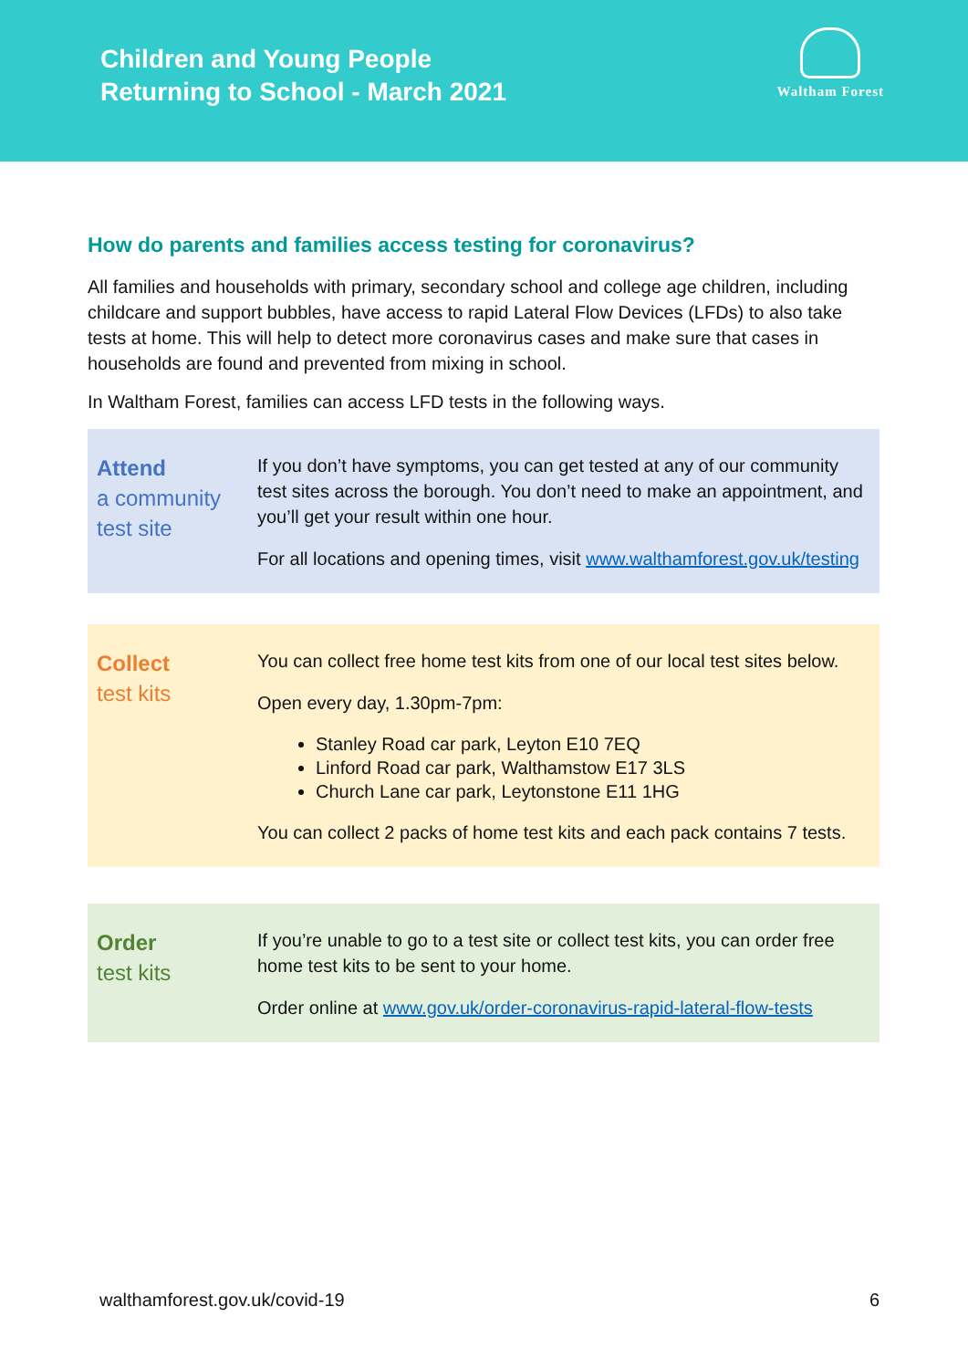Children and Young People
Returning to School - March 2021
Waltham Forest
How do parents and families access testing for coronavirus?
All families and households with primary, secondary school and college age children, including childcare and support bubbles, have access to rapid Lateral Flow Devices (LFDs) to also take tests at home. This will help to detect more coronavirus cases and make sure that cases in households are found and prevented from mixing in school.
In Waltham Forest, families can access LFD tests in the following ways.
Attend
a community test site
If you don’t have symptoms, you can get tested at any of our community test sites across the borough. You don’t need to make an appointment, and you’ll get your result within one hour.
For all locations and opening times, visit www.walthamforest.gov.uk/testing
Collect
test kits
You can collect free home test kits from one of our local test sites below.
Open every day, 1.30pm-7pm:
Stanley Road car park, Leyton E10 7EQ
Linford Road car park, Walthamstow E17 3LS
Church Lane car park, Leytonstone E11 1HG
You can collect 2 packs of home test kits and each pack contains 7 tests.
Order
test kits
If you’re unable to go to a test site or collect test kits, you can order free home test kits to be sent to your home.
Order online at www.gov.uk/order-coronavirus-rapid-lateral-flow-tests
walthamforest.gov.uk/covid-19 6